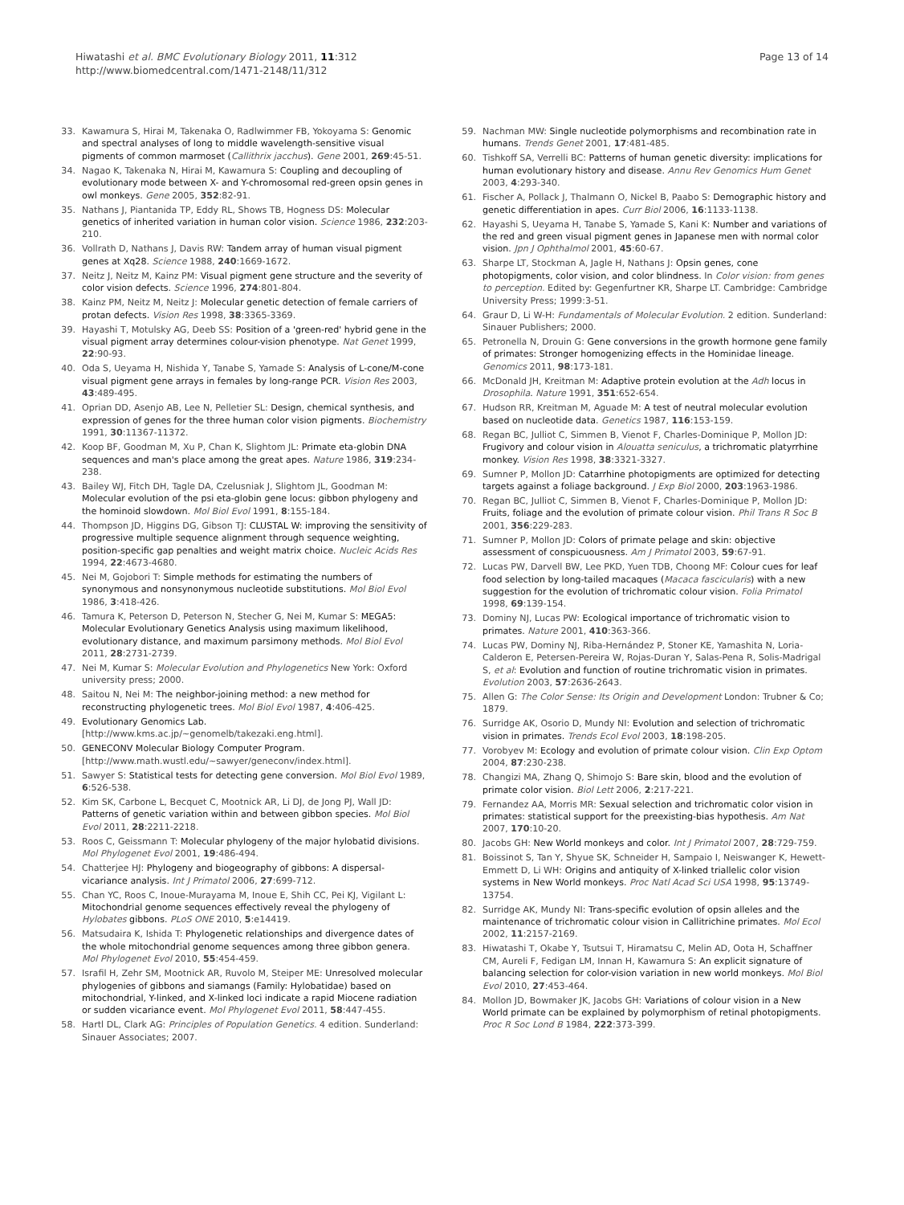Hiwatashi et al. BMC Evolutionary Biology 2011, 11:312
http://www.biomedcentral.com/1471-2148/11/312
Page 13 of 14
33. Kawamura S, Hirai M, Takenaka O, Radlwimmer FB, Yokoyama S: Genomic and spectral analyses of long to middle wavelength-sensitive visual pigments of common marmoset (Callithrix jacchus). Gene 2001, 269:45-51.
34. Nagao K, Takenaka N, Hirai M, Kawamura S: Coupling and decoupling of evolutionary mode between X- and Y-chromosomal red-green opsin genes in owl monkeys. Gene 2005, 352:82-91.
35. Nathans J, Piantanida TP, Eddy RL, Shows TB, Hogness DS: Molecular genetics of inherited variation in human color vision. Science 1986, 232:203-210.
36. Vollrath D, Nathans J, Davis RW: Tandem array of human visual pigment genes at Xq28. Science 1988, 240:1669-1672.
37. Neitz J, Neitz M, Kainz PM: Visual pigment gene structure and the severity of color vision defects. Science 1996, 274:801-804.
38. Kainz PM, Neitz M, Neitz J: Molecular genetic detection of female carriers of protan defects. Vision Res 1998, 38:3365-3369.
39. Hayashi T, Motulsky AG, Deeb SS: Position of a 'green-red' hybrid gene in the visual pigment array determines colour-vision phenotype. Nat Genet 1999, 22:90-93.
40. Oda S, Ueyama H, Nishida Y, Tanabe S, Yamade S: Analysis of L-cone/M-cone visual pigment gene arrays in females by long-range PCR. Vision Res 2003, 43:489-495.
41. Oprian DD, Asenjo AB, Lee N, Pelletier SL: Design, chemical synthesis, and expression of genes for the three human color vision pigments. Biochemistry 1991, 30:11367-11372.
42. Koop BF, Goodman M, Xu P, Chan K, Slightom JL: Primate eta-globin DNA sequences and man's place among the great apes. Nature 1986, 319:234-238.
43. Bailey WJ, Fitch DH, Tagle DA, Czelusniak J, Slightom JL, Goodman M: Molecular evolution of the psi eta-globin gene locus: gibbon phylogeny and the hominoid slowdown. Mol Biol Evol 1991, 8:155-184.
44. Thompson JD, Higgins DG, Gibson TJ: CLUSTAL W: improving the sensitivity of progressive multiple sequence alignment through sequence weighting, position-specific gap penalties and weight matrix choice. Nucleic Acids Res 1994, 22:4673-4680.
45. Nei M, Gojobori T: Simple methods for estimating the numbers of synonymous and nonsynonymous nucleotide substitutions. Mol Biol Evol 1986, 3:418-426.
46. Tamura K, Peterson D, Peterson N, Stecher G, Nei M, Kumar S: MEGA5: Molecular Evolutionary Genetics Analysis using maximum likelihood, evolutionary distance, and maximum parsimony methods. Mol Biol Evol 2011, 28:2731-2739.
47. Nei M, Kumar S: Molecular Evolution and Phylogenetics New York: Oxford university press; 2000.
48. Saitou N, Nei M: The neighbor-joining method: a new method for reconstructing phylogenetic trees. Mol Biol Evol 1987, 4:406-425.
49. Evolutionary Genomics Lab. [http://www.kms.ac.jp/~genomelb/takezaki.eng.html].
50. GENECONV Molecular Biology Computer Program. [http://www.math.wustl.edu/~sawyer/geneconv/index.html].
51. Sawyer S: Statistical tests for detecting gene conversion. Mol Biol Evol 1989, 6:526-538.
52. Kim SK, Carbone L, Becquet C, Mootnick AR, Li DJ, de Jong PJ, Wall JD: Patterns of genetic variation within and between gibbon species. Mol Biol Evol 2011, 28:2211-2218.
53. Roos C, Geissmann T: Molecular phylogeny of the major hylobatid divisions. Mol Phylogenet Evol 2001, 19:486-494.
54. Chatterjee HJ: Phylogeny and biogeography of gibbons: A dispersal-vicariance analysis. Int J Primatol 2006, 27:699-712.
55. Chan YC, Roos C, Inoue-Murayama M, Inoue E, Shih CC, Pei KJ, Vigilant L: Mitochondrial genome sequences effectively reveal the phylogeny of Hylobates gibbons. PLoS ONE 2010, 5:e14419.
56. Matsudaira K, Ishida T: Phylogenetic relationships and divergence dates of the whole mitochondrial genome sequences among three gibbon genera. Mol Phylogenet Evol 2010, 55:454-459.
57. Israfil H, Zehr SM, Mootnick AR, Ruvolo M, Steiper ME: Unresolved molecular phylogenies of gibbons and siamangs (Family: Hylobatidae) based on mitochondrial, Y-linked, and X-linked loci indicate a rapid Miocene radiation or sudden vicariance event. Mol Phylogenet Evol 2011, 58:447-455.
58. Hartl DL, Clark AG: Principles of Population Genetics. 4 edition. Sunderland: Sinauer Associates; 2007.
59. Nachman MW: Single nucleotide polymorphisms and recombination rate in humans. Trends Genet 2001, 17:481-485.
60. Tishkoff SA, Verrelli BC: Patterns of human genetic diversity: implications for human evolutionary history and disease. Annu Rev Genomics Hum Genet 2003, 4:293-340.
61. Fischer A, Pollack J, Thalmann O, Nickel B, Paabo S: Demographic history and genetic differentiation in apes. Curr Biol 2006, 16:1133-1138.
62. Hayashi S, Ueyama H, Tanabe S, Yamade S, Kani K: Number and variations of the red and green visual pigment genes in Japanese men with normal color vision. Jpn J Ophthalmol 2001, 45:60-67.
63. Sharpe LT, Stockman A, Jagle H, Nathans J: Opsin genes, cone photopigments, color vision, and color blindness. In Color vision: from genes to perception. Edited by: Gegenfurtner KR, Sharpe LT. Cambridge: Cambridge University Press; 1999:3-51.
64. Graur D, Li W-H: Fundamentals of Molecular Evolution. 2 edition. Sunderland: Sinauer Publishers; 2000.
65. Petronella N, Drouin G: Gene conversions in the growth hormone gene family of primates: Stronger homogenizing effects in the Hominidae lineage. Genomics 2011, 98:173-181.
66. McDonald JH, Kreitman M: Adaptive protein evolution at the Adh locus in Drosophila. Nature 1991, 351:652-654.
67. Hudson RR, Kreitman M, Aguade M: A test of neutral molecular evolution based on nucleotide data. Genetics 1987, 116:153-159.
68. Regan BC, Julliot C, Simmen B, Vienot F, Charles-Dominique P, Mollon JD: Frugivory and colour vision in Alouatta seniculus, a trichromatic platyrrhine monkey. Vision Res 1998, 38:3321-3327.
69. Sumner P, Mollon JD: Catarrhine photopigments are optimized for detecting targets against a foliage background. J Exp Biol 2000, 203:1963-1986.
70. Regan BC, Julliot C, Simmen B, Vienot F, Charles-Dominique P, Mollon JD: Fruits, foliage and the evolution of primate colour vision. Phil Trans R Soc B 2001, 356:229-283.
71. Sumner P, Mollon JD: Colors of primate pelage and skin: objective assessment of conspicuousness. Am J Primatol 2003, 59:67-91.
72. Lucas PW, Darvell BW, Lee PKD, Yuen TDB, Choong MF: Colour cues for leaf food selection by long-tailed macaques (Macaca fascicularis) with a new suggestion for the evolution of trichromatic colour vision. Folia Primatol 1998, 69:139-154.
73. Dominy NJ, Lucas PW: Ecological importance of trichromatic vision to primates. Nature 2001, 410:363-366.
74. Lucas PW, Dominy NJ, Riba-Hernández P, Stoner KE, Yamashita N, Loria-Calderon E, Petersen-Pereira W, Rojas-Duran Y, Salas-Pena R, Solis-Madrigal S, et al: Evolution and function of routine trichromatic vision in primates. Evolution 2003, 57:2636-2643.
75. Allen G: The Color Sense: Its Origin and Development London: Trubner & Co; 1879.
76. Surridge AK, Osorio D, Mundy NI: Evolution and selection of trichromatic vision in primates. Trends Ecol Evol 2003, 18:198-205.
77. Vorobyev M: Ecology and evolution of primate colour vision. Clin Exp Optom 2004, 87:230-238.
78. Changizi MA, Zhang Q, Shimojo S: Bare skin, blood and the evolution of primate color vision. Biol Lett 2006, 2:217-221.
79. Fernandez AA, Morris MR: Sexual selection and trichromatic color vision in primates: statistical support for the preexisting-bias hypothesis. Am Nat 2007, 170:10-20.
80. Jacobs GH: New World monkeys and color. Int J Primatol 2007, 28:729-759.
81. Boissinot S, Tan Y, Shyue SK, Schneider H, Sampaio I, Neiswanger K, Hewett-Emmett D, Li WH: Origins and antiquity of X-linked triallelic color vision systems in New World monkeys. Proc Natl Acad Sci USA 1998, 95:13749-13754.
82. Surridge AK, Mundy NI: Trans-specific evolution of opsin alleles and the maintenance of trichromatic colour vision in Callitrichine primates. Mol Ecol 2002, 11:2157-2169.
83. Hiwatashi T, Okabe Y, Tsutsui T, Hiramatsu C, Melin AD, Oota H, Schaffner CM, Aureli F, Fedigan LM, Innan H, Kawamura S: An explicit signature of balancing selection for color-vision variation in new world monkeys. Mol Biol Evol 2010, 27:453-464.
84. Mollon JD, Bowmaker JK, Jacobs GH: Variations of colour vision in a New World primate can be explained by polymorphism of retinal photopigments. Proc R Soc Lond B 1984, 222:373-399.